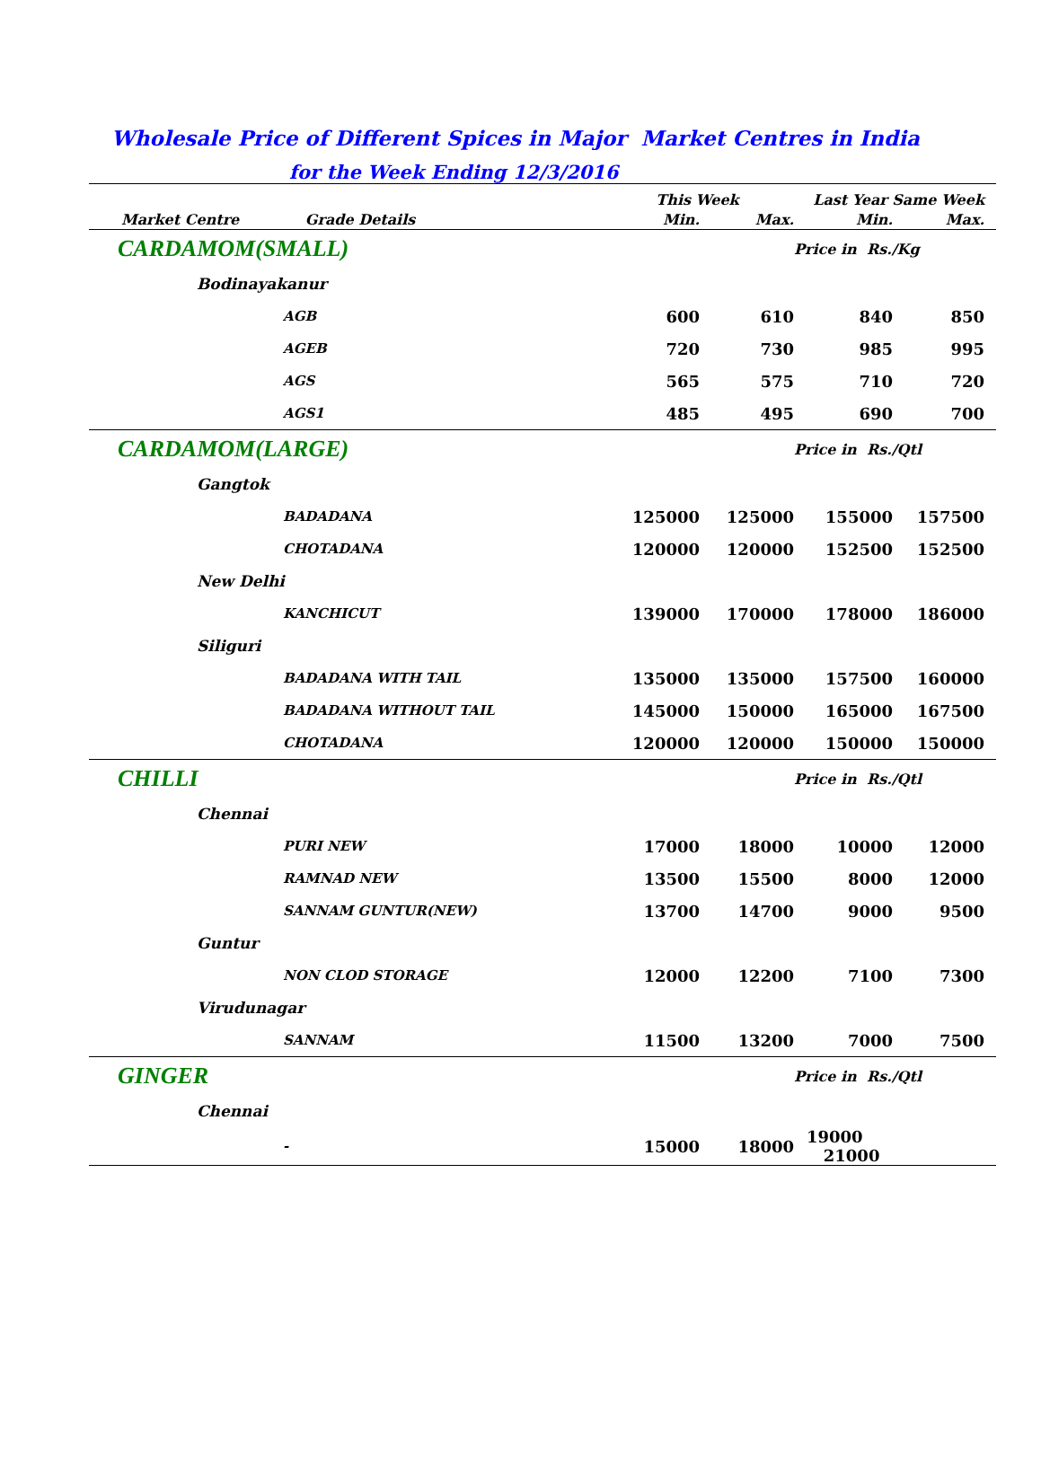Wholesale Price of Different Spices in Major Market Centres in India
for the Week Ending 12/3/2016
| | This Week | | Last Year Same Week | | |
| --- | --- | --- | --- | --- | --- |
| Market Centre Grade Details | Min. | Max. | Min. | Max. | |
| CARDAMOM(SMALL) | | | Price in Rs./Kg | | |
| Bodinayakanur | | | | | |
| AGB | 600 | 610 | 840 | 850 | |
| AGEB | 720 | 730 | 985 | 995 | |
| AGS | 565 | 575 | 710 | 720 | |
| AGS1 | 485 | 495 | 690 | 700 | |
| CARDAMOM(LARGE) | | | Price in Rs./Qtl | | |
| Gangtok | | | | | |
| BADADANA | 125000 | 125000 | 155000 | 157500 | |
| CHOTADANA | 120000 | 120000 | 152500 | 152500 | |
| New Delhi | | | | | |
| KANCHICUT | 139000 | 170000 | 178000 | 186000 | |
| Siliguri | | | | | |
| BADADANA WITH TAIL | 135000 | 135000 | 157500 | 160000 | |
| BADADANA WITHOUT TAIL | 145000 | 150000 | 165000 | 167500 | |
| CHOTADANA | 120000 | 120000 | 150000 | 150000 | |
| CHILLI | | | Price in Rs./Qtl | | |
| Chennai | | | | | |
| PURI NEW | 17000 | 18000 | 10000 | 12000 | |
| RAMNAD NEW | 13500 | 15500 | 8000 | 12000 | |
| SANNAM GUNTUR(NEW) | 13700 | 14700 | 9000 | 9500 | |
| Guntur | | | | | |
| NON CLOD STORAGE | 12000 | 12200 | 7100 | 7300 | |
| Virudunagar | | | | | |
| SANNAM | 11500 | 13200 | 7000 | 7500 | |
| GINGER | | | Price in Rs./Qtl | | |
| Chennai | | | | | |
| - | 15000 | 18000 | 19000 21000 | | |